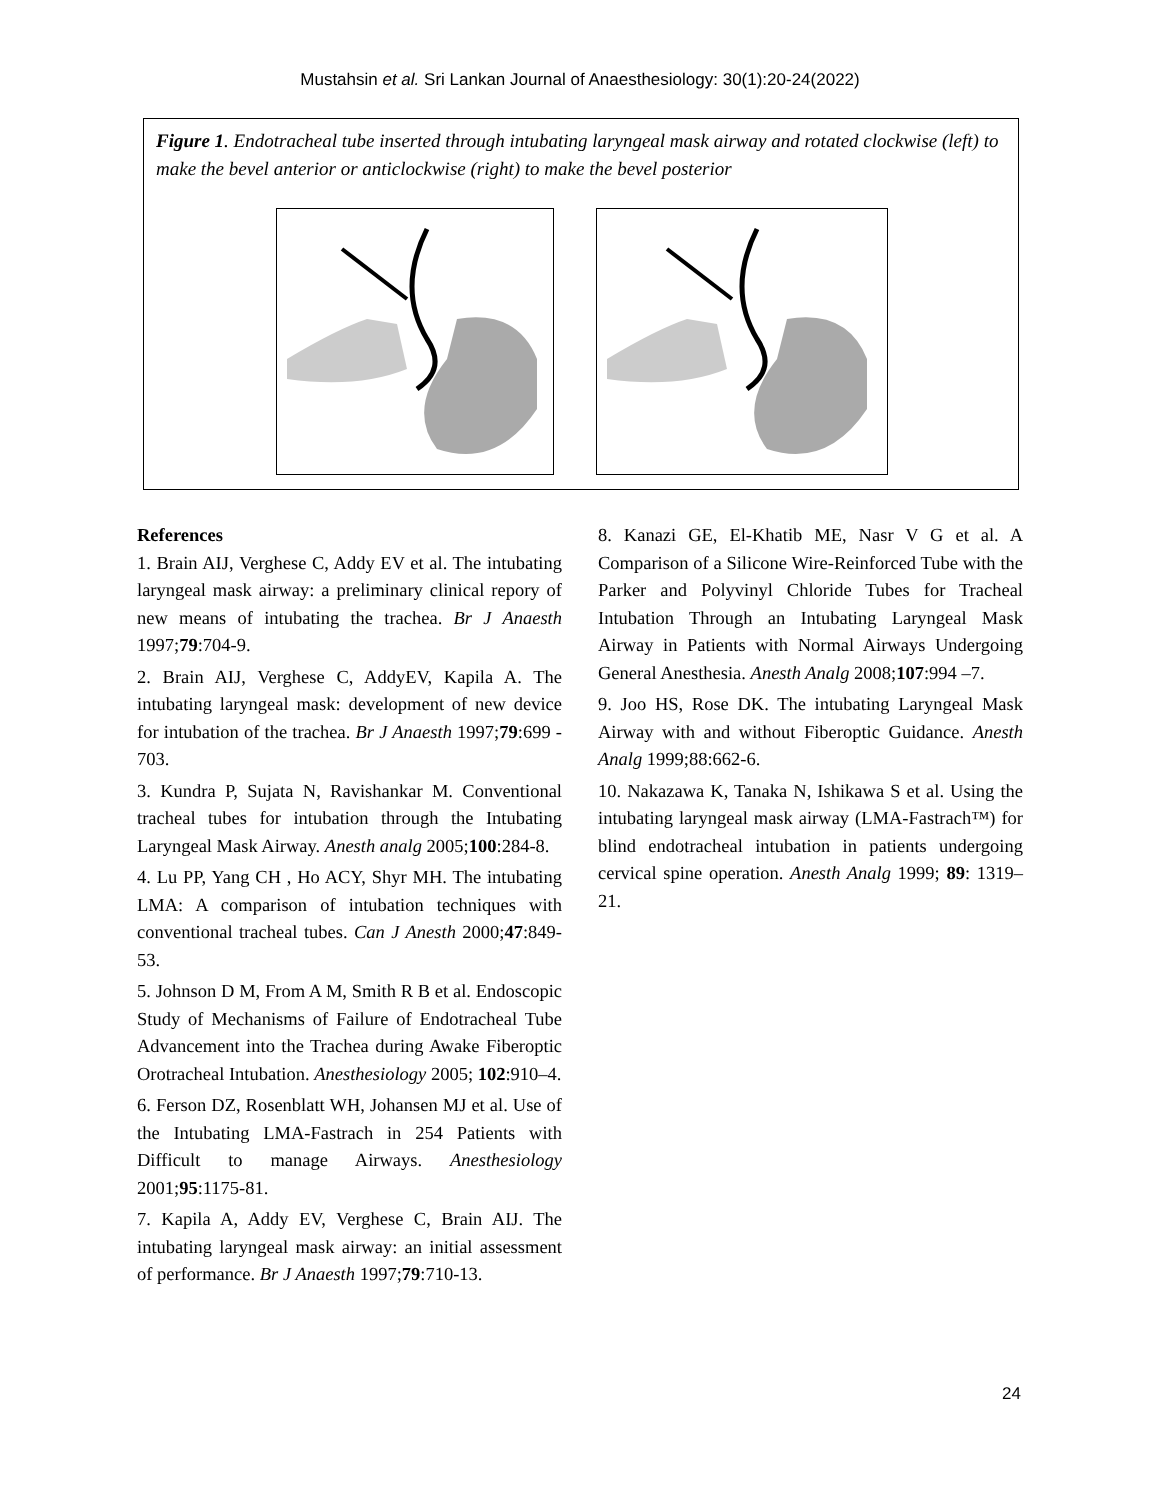Mustahsin et al. Sri Lankan Journal of Anaesthesiology: 30(1):20-24(2022)
Figure 1. Endotracheal tube inserted through intubating laryngeal mask airway and rotated clockwise (left) to make the bevel anterior or anticlockwise (right) to make the bevel posterior
References
1. Brain AIJ, Verghese C, Addy EV et al. The intubating laryngeal mask airway: a preliminary clinical repory of new means of intubating the trachea. Br J Anaesth 1997;79:704-9.
2. Brain AIJ, Verghese C, AddyEV, Kapila A. The intubating laryngeal mask: development of new device for intubation of the trachea. Br J Anaesth 1997;79:699 - 703.
3. Kundra P, Sujata N, Ravishankar M. Conventional tracheal tubes for intubation through the Intubating Laryngeal Mask Airway. Anesth analg 2005;100:284-8.
4. Lu PP, Yang CH , Ho ACY, Shyr MH. The intubating LMA: A comparison of intubation techniques with conventional tracheal tubes. Can J Anesth 2000;47:849-53.
5. Johnson D M, From A M, Smith R B et al. Endoscopic Study of Mechanisms of Failure of Endotracheal Tube Advancement into the Trachea during Awake Fiberoptic Orotracheal Intubation. Anesthesiology 2005; 102:910–4.
6. Ferson DZ, Rosenblatt WH, Johansen MJ et al. Use of the Intubating LMA-Fastrach in 254 Patients with Difficult to manage Airways. Anesthesiology 2001;95:1175-81.
7. Kapila A, Addy EV, Verghese C, Brain AIJ. The intubating laryngeal mask airway: an initial assessment of performance. Br J Anaesth 1997;79:710-13.
8. Kanazi GE, El-Khatib ME, Nasr V G et al. A Comparison of a Silicone Wire-Reinforced Tube with the Parker and Polyvinyl Chloride Tubes for Tracheal Intubation Through an Intubating Laryngeal Mask Airway in Patients with Normal Airways Undergoing General Anesthesia. Anesth Analg 2008;107:994 –7.
9. Joo HS, Rose DK. The intubating Laryngeal Mask Airway with and without Fiberoptic Guidance. Anesth Analg 1999;88:662-6.
10. Nakazawa K, Tanaka N, Ishikawa S et al. Using the intubating laryngeal mask airway (LMA-Fastrach™) for blind endotracheal intubation in patients undergoing cervical spine operation. Anesth Analg 1999; 89: 1319–21.
24